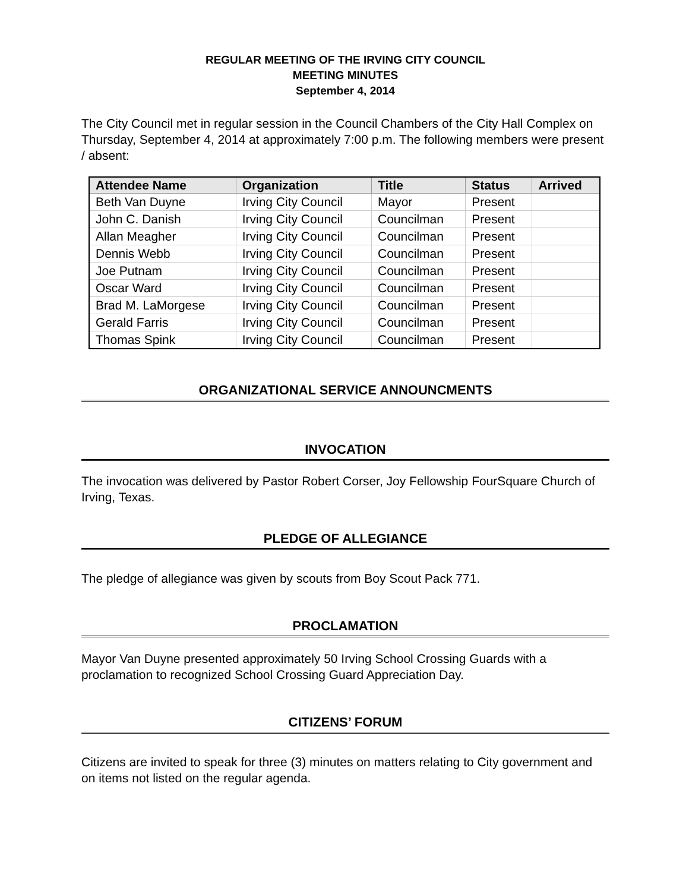REGULAR MEETING OF THE IRVING CITY COUNCIL
MEETING MINUTES
September 4, 2014
The City Council met in regular session in the Council Chambers of the City Hall Complex on Thursday, September 4, 2014 at approximately 7:00 p.m. The following members were present / absent:
| Attendee Name | Organization | Title | Status | Arrived |
| --- | --- | --- | --- | --- |
| Beth Van Duyne | Irving City Council | Mayor | Present | |
| John C. Danish | Irving City Council | Councilman | Present | |
| Allan Meagher | Irving City Council | Councilman | Present | |
| Dennis Webb | Irving City Council | Councilman | Present | |
| Joe Putnam | Irving City Council | Councilman | Present | |
| Oscar Ward | Irving City Council | Councilman | Present | |
| Brad M. LaMorgese | Irving City Council | Councilman | Present | |
| Gerald Farris | Irving City Council | Councilman | Present | |
| Thomas Spink | Irving City Council | Councilman | Present | |
ORGANIZATIONAL SERVICE ANNOUNCMENTS
INVOCATION
The invocation was delivered by Pastor Robert Corser, Joy Fellowship FourSquare Church of Irving, Texas.
PLEDGE OF ALLEGIANCE
The pledge of allegiance was given by scouts from Boy Scout Pack 771.
PROCLAMATION
Mayor Van Duyne presented approximately 50 Irving School Crossing Guards with a proclamation to recognized School Crossing Guard Appreciation Day.
CITIZENS’ FORUM
Citizens are invited to speak for three (3) minutes on matters relating to City government and on items not listed on the regular agenda.